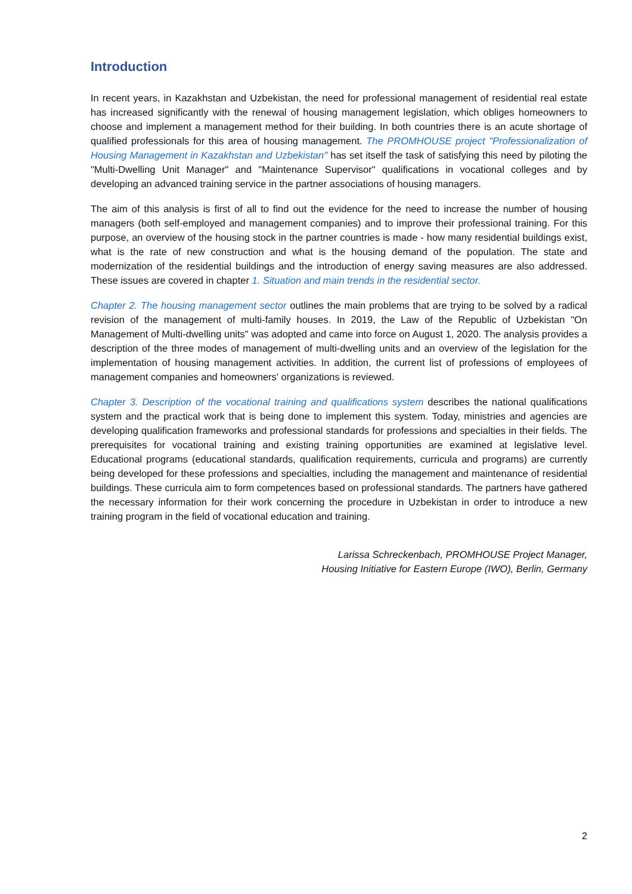Introduction
In recent years, in Kazakhstan and Uzbekistan, the need for professional management of residential real estate has increased significantly with the renewal of housing management legislation, which obliges homeowners to choose and implement a management method for their building. In both countries there is an acute shortage of qualified professionals for this area of housing management. The PROMHOUSE project "Professionalization of Housing Management in Kazakhstan and Uzbekistan" has set itself the task of satisfying this need by piloting the "Multi-Dwelling Unit Manager" and "Maintenance Supervisor" qualifications in vocational colleges and by developing an advanced training service in the partner associations of housing managers.
The aim of this analysis is first of all to find out the evidence for the need to increase the number of housing managers (both self-employed and management companies) and to improve their professional training. For this purpose, an overview of the housing stock in the partner countries is made - how many residential buildings exist, what is the rate of new construction and what is the housing demand of the population. The state and modernization of the residential buildings and the introduction of energy saving measures are also addressed. These issues are covered in chapter 1. Situation and main trends in the residential sector.
Chapter 2. The housing management sector outlines the main problems that are trying to be solved by a radical revision of the management of multi-family houses. In 2019, the Law of the Republic of Uzbekistan "On Management of Multi-dwelling units" was adopted and came into force on August 1, 2020. The analysis provides a description of the three modes of management of multi-dwelling units and an overview of the legislation for the implementation of housing management activities. In addition, the current list of professions of employees of management companies and homeowners' organizations is reviewed.
Chapter 3. Description of the vocational training and qualifications system describes the national qualifications system and the practical work that is being done to implement this system. Today, ministries and agencies are developing qualification frameworks and professional standards for professions and specialties in their fields. The prerequisites for vocational training and existing training opportunities are examined at legislative level. Educational programs (educational standards, qualification requirements, curricula and programs) are currently being developed for these professions and specialties, including the management and maintenance of residential buildings. These curricula aim to form competences based on professional standards. The partners have gathered the necessary information for their work concerning the procedure in Uzbekistan in order to introduce a new training program in the field of vocational education and training.
Larissa Schreckenbach, PROMHOUSE Project Manager,
Housing Initiative for Eastern Europe (IWO), Berlin, Germany
2